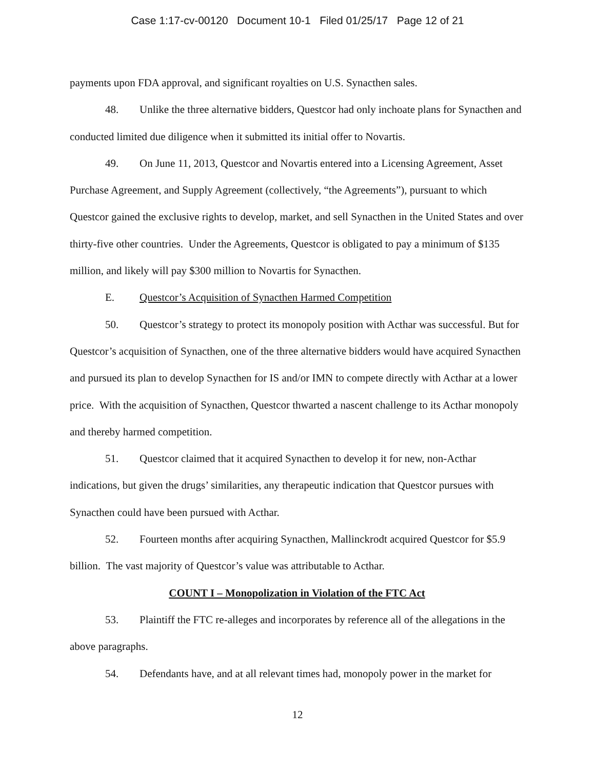Case 1:17-cv-00120 Document 10-1 Filed 01/25/17 Page 12 of 21
payments upon FDA approval, and significant royalties on U.S. Synacthen sales.
48. Unlike the three alternative bidders, Questcor had only inchoate plans for Synacthen and conducted limited due diligence when it submitted its initial offer to Novartis.
49. On June 11, 2013, Questcor and Novartis entered into a Licensing Agreement, Asset Purchase Agreement, and Supply Agreement (collectively, “the Agreements”), pursuant to which Questcor gained the exclusive rights to develop, market, and sell Synacthen in the United States and over thirty-five other countries. Under the Agreements, Questcor is obligated to pay a minimum of $135 million, and likely will pay $300 million to Novartis for Synacthen.
E. Questcor’s Acquisition of Synacthen Harmed Competition
50. Questcor’s strategy to protect its monopoly position with Acthar was successful. But for Questcor’s acquisition of Synacthen, one of the three alternative bidders would have acquired Synacthen and pursued its plan to develop Synacthen for IS and/or IMN to compete directly with Acthar at a lower price. With the acquisition of Synacthen, Questcor thwarted a nascent challenge to its Acthar monopoly and thereby harmed competition.
51. Questcor claimed that it acquired Synacthen to develop it for new, non-Acthar indications, but given the drugs’ similarities, any therapeutic indication that Questcor pursues with Synacthen could have been pursued with Acthar.
52. Fourteen months after acquiring Synacthen, Mallinckrodt acquired Questcor for $5.9 billion. The vast majority of Questcor’s value was attributable to Acthar.
COUNT I – Monopolization in Violation of the FTC Act
53. Plaintiff the FTC re-alleges and incorporates by reference all of the allegations in the above paragraphs.
54. Defendants have, and at all relevant times had, monopoly power in the market for
12